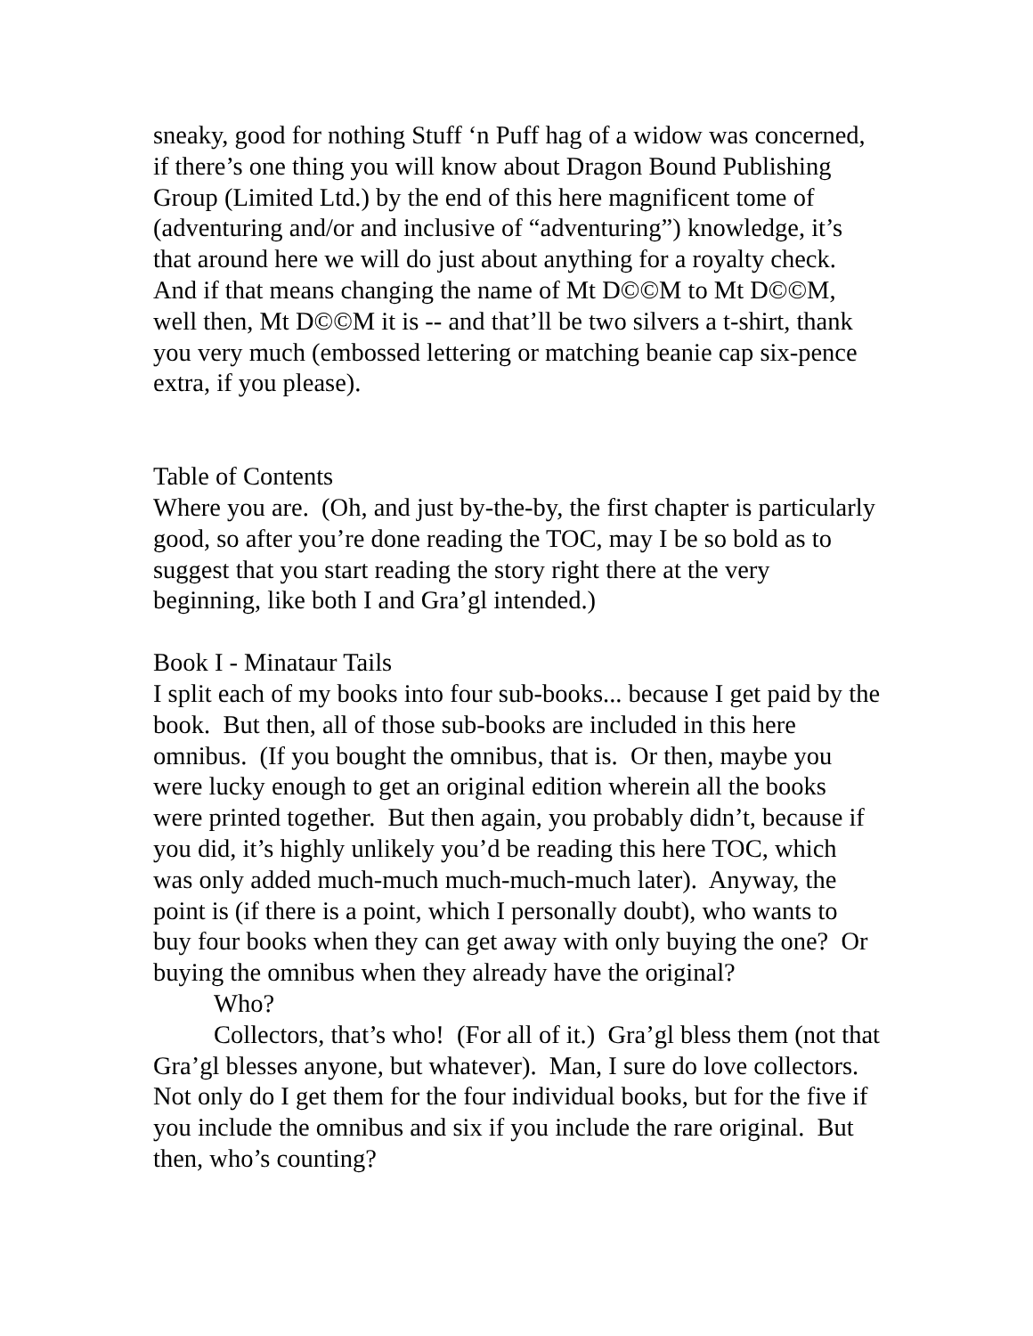sneaky, good for nothing Stuff ‘n Puff hag of a widow was concerned, if there’s one thing you will know about Dragon Bound Publishing Group (Limited Ltd.) by the end of this here magnificent tome of (adventuring and/or and inclusive of “adventuring”) knowledge, it’s that around here we will do just about anything for a royalty check. And if that means changing the name of Mt D©©M to Mt D©©M, well then, Mt D©©M it is -- and that’ll be two silvers a t-shirt, thank you very much (embossed lettering or matching beanie cap six-pence extra, if you please).
Table of Contents
Where you are. (Oh, and just by-the-by, the first chapter is particularly good, so after you’re done reading the TOC, may I be so bold as to suggest that you start reading the story right there at the very beginning, like both I and Gra’gl intended.)
Book I - Minataur Tails
I split each of my books into four sub-books... because I get paid by the book. But then, all of those sub-books are included in this here omnibus. (If you bought the omnibus, that is. Or then, maybe you were lucky enough to get an original edition wherein all the books were printed together. But then again, you probably didn’t, because if you did, it’s highly unlikely you’d be reading this here TOC, which was only added much-much much-much-much later). Anyway, the point is (if there is a point, which I personally doubt), who wants to buy four books when they can get away with only buying the one? Or buying the omnibus when they already have the original?
Who?
Collectors, that’s who! (For all of it.) Gra’gl bless them (not that Gra’gl blesses anyone, but whatever). Man, I sure do love collectors. Not only do I get them for the four individual books, but for the five if you include the omnibus and six if you include the rare original. But then, who’s counting?